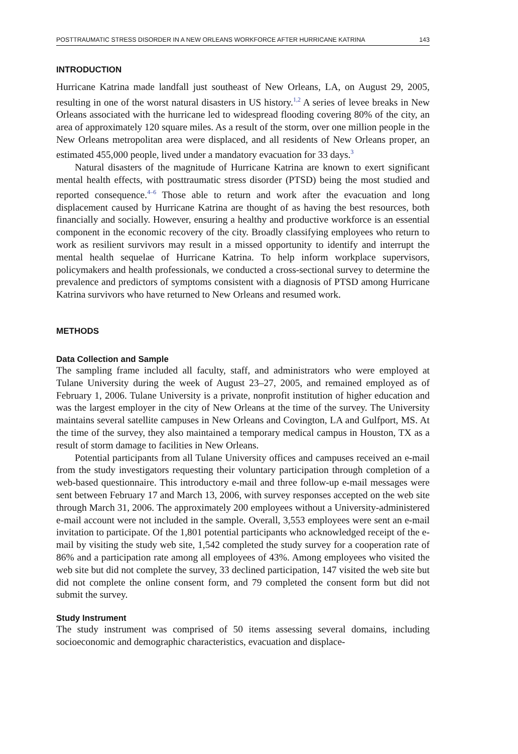POSTTRAUMATIC STRESS DISORDER IN A NEW ORLEANS WORKFORCE AFTER HURRICANE KATRINA 143
INTRODUCTION
Hurricane Katrina made landfall just southeast of New Orleans, LA, on August 29, 2005, resulting in one of the worst natural disasters in US history.<sup>1,2</sup> A series of levee breaks in New Orleans associated with the hurricane led to widespread flooding covering 80% of the city, an area of approximately 120 square miles. As a result of the storm, over one million people in the New Orleans metropolitan area were displaced, and all residents of New Orleans proper, an estimated 455,000 people, lived under a mandatory evacuation for 33 days.<sup>3</sup>
Natural disasters of the magnitude of Hurricane Katrina are known to exert significant mental health effects, with posttraumatic stress disorder (PTSD) being the most studied and reported consequence.<sup>4–6</sup> Those able to return and work after the evacuation and long displacement caused by Hurricane Katrina are thought of as having the best resources, both financially and socially. However, ensuring a healthy and productive workforce is an essential component in the economic recovery of the city. Broadly classifying employees who return to work as resilient survivors may result in a missed opportunity to identify and interrupt the mental health sequelae of Hurricane Katrina. To help inform workplace supervisors, policymakers and health professionals, we conducted a cross-sectional survey to determine the prevalence and predictors of symptoms consistent with a diagnosis of PTSD among Hurricane Katrina survivors who have returned to New Orleans and resumed work.
METHODS
Data Collection and Sample
The sampling frame included all faculty, staff, and administrators who were employed at Tulane University during the week of August 23–27, 2005, and remained employed as of February 1, 2006. Tulane University is a private, nonprofit institution of higher education and was the largest employer in the city of New Orleans at the time of the survey. The University maintains several satellite campuses in New Orleans and Covington, LA and Gulfport, MS. At the time of the survey, they also maintained a temporary medical campus in Houston, TX as a result of storm damage to facilities in New Orleans.
Potential participants from all Tulane University offices and campuses received an e-mail from the study investigators requesting their voluntary participation through completion of a web-based questionnaire. This introductory e-mail and three follow-up e-mail messages were sent between February 17 and March 13, 2006, with survey responses accepted on the web site through March 31, 2006. The approximately 200 employees without a University-administered e-mail account were not included in the sample. Overall, 3,553 employees were sent an e-mail invitation to participate. Of the 1,801 potential participants who acknowledged receipt of the e-mail by visiting the study web site, 1,542 completed the study survey for a cooperation rate of 86% and a participation rate among all employees of 43%. Among employees who visited the web site but did not complete the survey, 33 declined participation, 147 visited the web site but did not complete the online consent form, and 79 completed the consent form but did not submit the survey.
Study Instrument
The study instrument was comprised of 50 items assessing several domains, including socioeconomic and demographic characteristics, evacuation and displace-